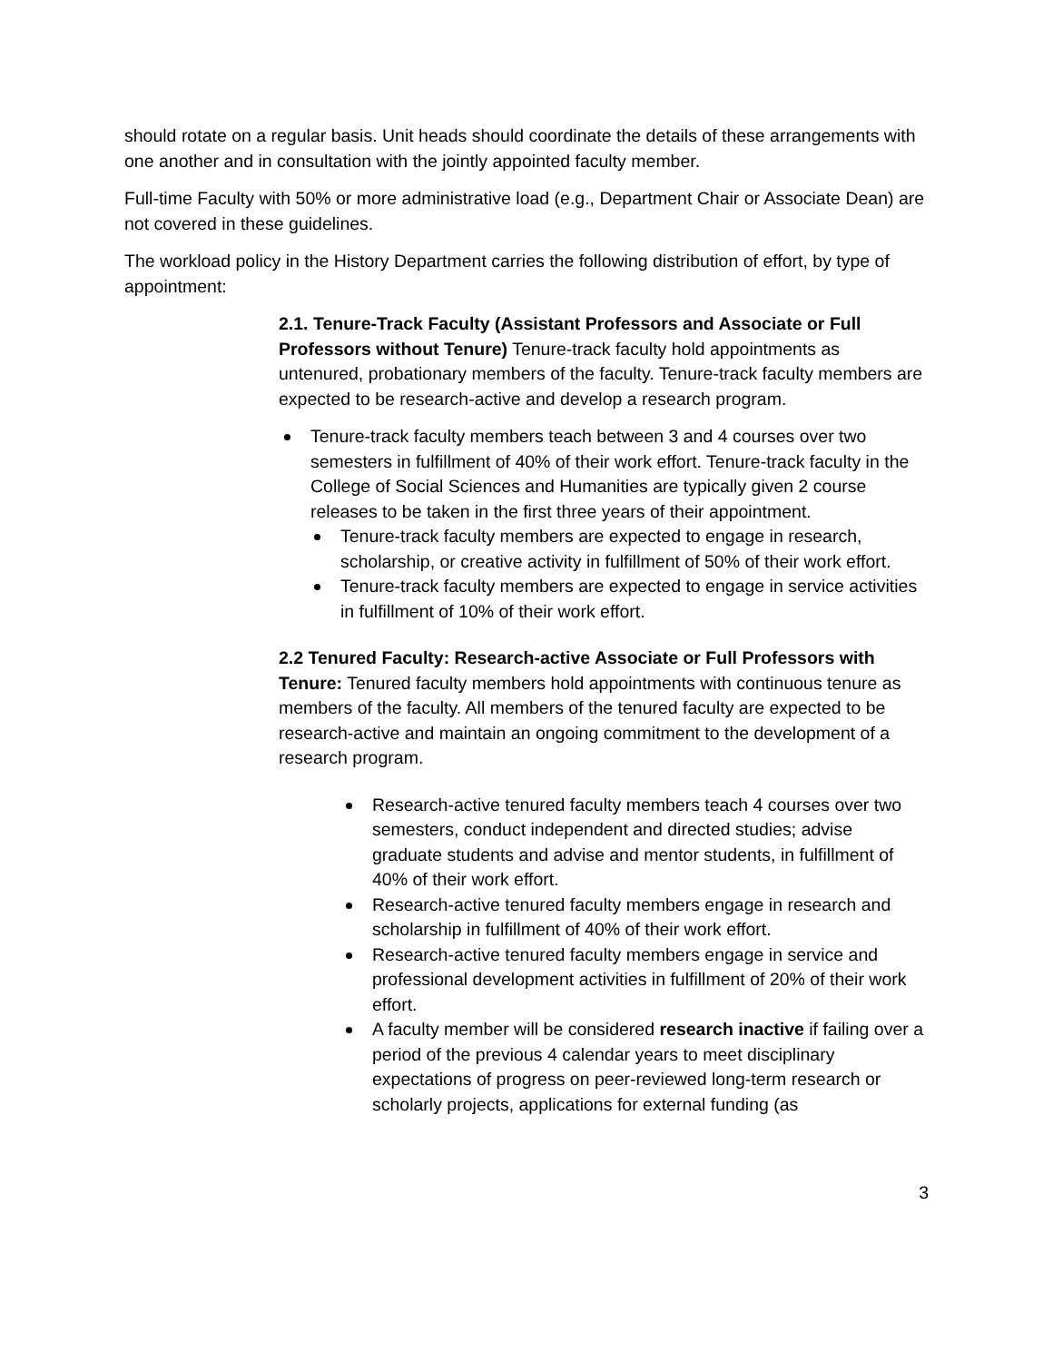should rotate on a regular basis. Unit heads should coordinate the details of these arrangements with one another and in consultation with the jointly appointed faculty member.
Full-time Faculty with 50% or more administrative load (e.g., Department Chair or Associate Dean) are not covered in these guidelines.
The workload policy in the History Department carries the following distribution of effort, by type of appointment:
2.1. Tenure-Track Faculty (Assistant Professors and Associate or Full Professors without Tenure) Tenure-track faculty hold appointments as untenured, probationary members of the faculty. Tenure-track faculty members are expected to be research-active and develop a research program.
Tenure-track faculty members teach between 3 and 4 courses over two semesters in fulfillment of 40% of their work effort. Tenure-track faculty in the College of Social Sciences and Humanities are typically given 2 course releases to be taken in the first three years of their appointment.
Tenure-track faculty members are expected to engage in research, scholarship, or creative activity in fulfillment of 50% of their work effort.
Tenure-track faculty members are expected to engage in service activities in fulfillment of 10% of their work effort.
2.2 Tenured Faculty: Research-active Associate or Full Professors with Tenure: Tenured faculty members hold appointments with continuous tenure as members of the faculty. All members of the tenured faculty are expected to be research-active and maintain an ongoing commitment to the development of a research program.
Research-active tenured faculty members teach 4 courses over two semesters, conduct independent and directed studies; advise graduate students and advise and mentor students, in fulfillment of 40% of their work effort.
Research-active tenured faculty members engage in research and scholarship in fulfillment of 40% of their work effort.
Research-active tenured faculty members engage in service and professional development activities in fulfillment of 20% of their work effort.
A faculty member will be considered research inactive if failing over a period of the previous 4 calendar years to meet disciplinary expectations of progress on peer-reviewed long-term research or scholarly projects, applications for external funding (as
3